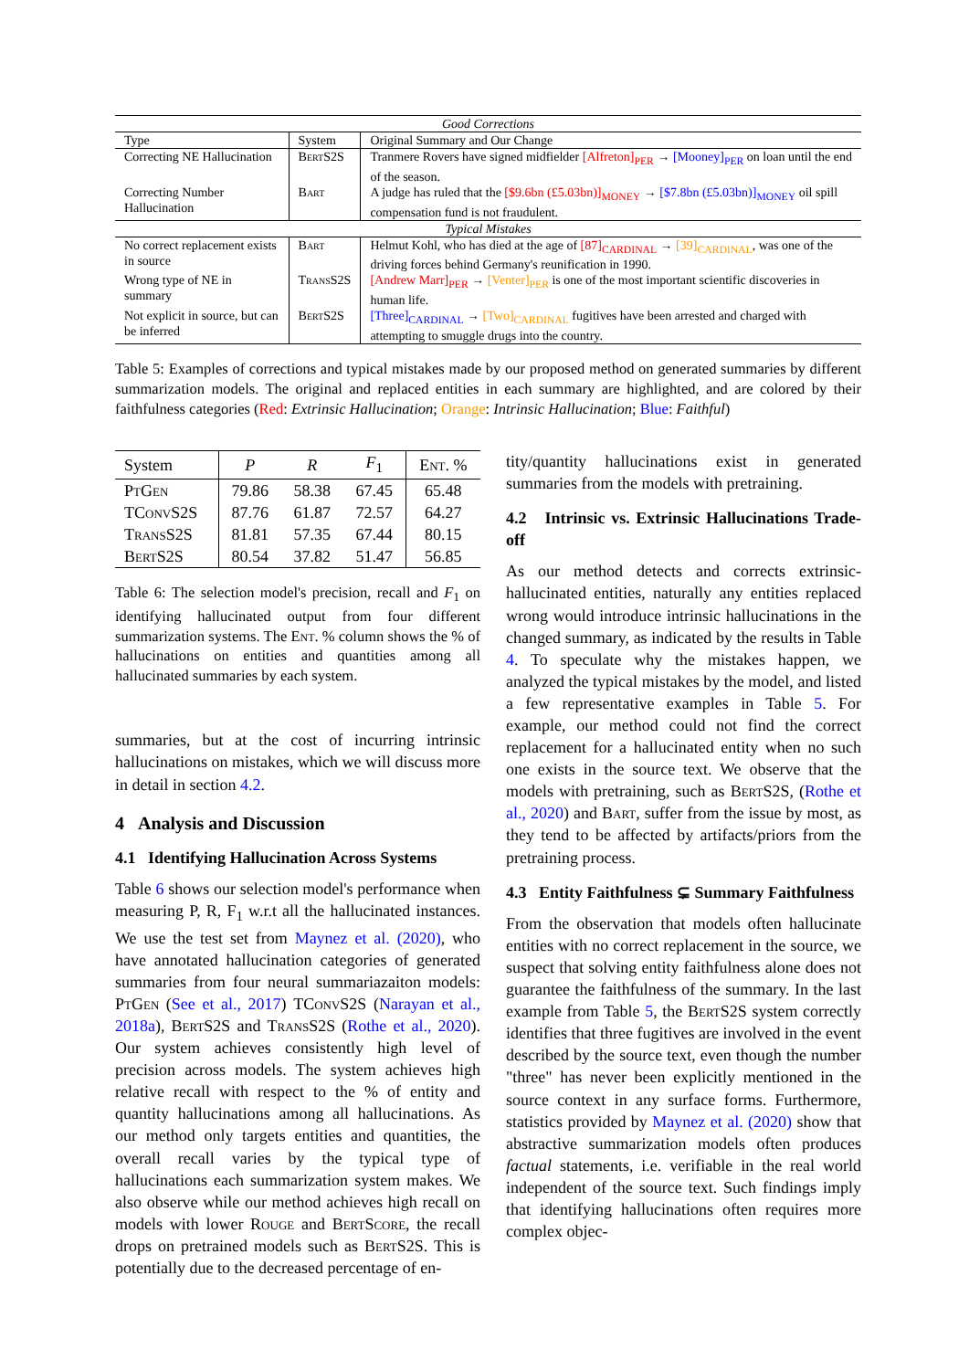| Good Corrections | | |
| Type | System | Original Summary and Our Change |
| Correcting NE Hallucination | BertS2S | Tranmere Rovers have signed midfielder [Alfreton]<sub>PER</sub> → [Mooney]<sub>PER</sub> on loan until the end of the season. |
| Correcting Number Hallucination | Bart | A judge has ruled that the [$9.6bn (£5.03bn)]<sub>MONEY</sub> → [$7.8bn (£5.03bn)]<sub>MONEY</sub> oil spill compensation fund is not fraudulent. |
| Typical Mistakes | | |
| No correct replacement exists in source | Bart | Helmut Kohl, who has died at the age of [87]<sub>CARDINAL</sub> → [39]<sub>CARDINAL</sub> , was one of the driving forces behind Germany's reunification in 1990. |
| Wrong type of NE in summary | TransS2S | [Andrew Marr]<sub>PER</sub> → [Venter]<sub>PER</sub> is one of the most important scientific discoveries in human life. |
| Not explicit in source, but can be inferred | BertS2S | [Three]<sub>CARDINAL</sub> → [Two]<sub>CARDINAL</sub> fugitives have been arrested and charged with attempting to smuggle drugs into the country. |
Table 5: Examples of corrections and typical mistakes made by our proposed method on generated summaries by different summarization models. The original and replaced entities in each summary are highlighted, and are colored by their faithfulness categories (Red: Extrinsic Hallucination; Orange: Intrinsic Hallucination; Blue: Faithful)
| System | P | R | F<sub>1</sub> | Ent. % |
| --- | --- | --- | --- | --- |
| PtGen | 79.86 | 58.38 | 67.45 | 65.48 |
| TConvS2S | 87.76 | 61.87 | 72.57 | 64.27 |
| TransS2S | 81.81 | 57.35 | 67.44 | 80.15 |
| BertS2S | 80.54 | 37.82 | 51.47 | 56.85 |
Table 6: The selection model's precision, recall and F<sub>1</sub> on identifying hallucinated output from four different summarization systems. The Ent. % column shows the % of hallucinations on entities and quantities among all hallucinated summaries by each system.
summaries, but at the cost of incurring intrinsic hallucinations on mistakes, which we will discuss more in detail in section 4.2.
4 Analysis and Discussion
4.1 Identifying Hallucination Across Systems
Table 6 shows our selection model's performance when measuring P, R, F<sub>1</sub> w.r.t all the hallucinated instances. We use the test set from Maynez et al. (2020), who have annotated hallucination categories of generated summaries from four neural summariazaiton models: PtGen (See et al., 2017) TConvS2S (Narayan et al., 2018a), BertS2S and TransS2S (Rothe et al., 2020). Our system achieves consistently high level of precision across models. The system achieves high relative recall with respect to the % of entity and quantity hallucinations among all hallucinations. As our method only targets entities and quantities, the overall recall varies by the typical type of hallucinations each summarization system makes. We also observe while our method achieves high recall on models with lower Rouge and BertScore, the recall drops on pretrained models such as BertS2S. This is potentially due to the decreased percentage of en-
tity/quantity hallucinations exist in generated summaries from the models with pretraining.
4.2 Intrinsic vs. Extrinsic Hallucinations Trade-off
As our method detects and corrects extrinsic-hallucinated entities, naturally any entities replaced wrong would introduce intrinsic hallucinations in the changed summary, as indicated by the results in Table 4. To speculate why the mistakes happen, we analyzed the typical mistakes by the model, and listed a few representative examples in Table 5. For example, our method could not find the correct replacement for a hallucinated entity when no such one exists in the source text. We observe that the models with pretraining, such as BertS2S, (Rothe et al., 2020) and Bart, suffer from the issue by most, as they tend to be affected by artifacts/priors from the pretraining process.
4.3 Entity Faithfulness ⊊ Summary Faithfulness
From the observation that models often hallucinate entities with no correct replacement in the source, we suspect that solving entity faithfulness alone does not guarantee the faithfulness of the summary. In the last example from Table 5, the BertS2S system correctly identifies that three fugitives are involved in the event described by the source text, even though the number "three" has never been explicitly mentioned in the source context in any surface forms. Furthermore, statistics provided by Maynez et al. (2020) show that abstractive summarization models often produces factual statements, i.e. verifiable in the real world independent of the source text. Such findings imply that identifying hallucinations often requires more complex objec-